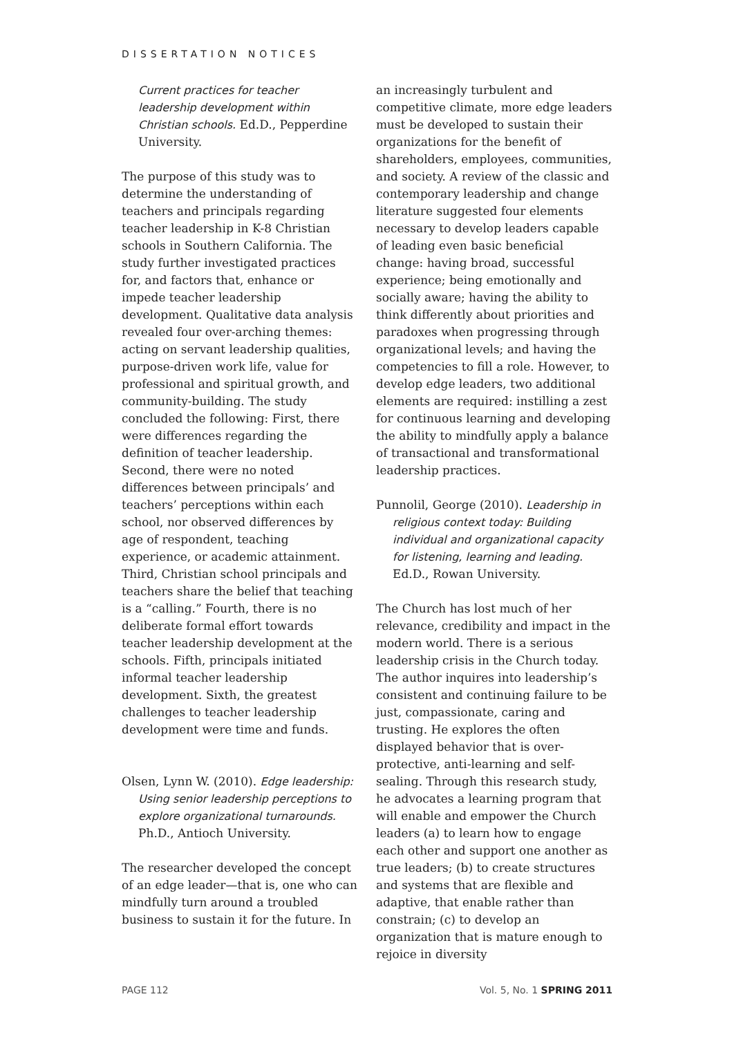DISSERTATION NOTICES
Current practices for teacher leadership development within Christian schools. Ed.D., Pepperdine University.
The purpose of this study was to determine the understanding of teachers and principals regarding teacher leadership in K-8 Christian schools in Southern California. The study further investigated practices for, and factors that, enhance or impede teacher leadership development. Qualitative data analysis revealed four over-arching themes: acting on servant leadership qualities, purpose-driven work life, value for professional and spiritual growth, and community-building. The study concluded the following: First, there were differences regarding the definition of teacher leadership. Second, there were no noted differences between principals’ and teachers’ perceptions within each school, nor observed differences by age of respondent, teaching experience, or academic attainment. Third, Christian school principals and teachers share the belief that teaching is a “calling.” Fourth, there is no deliberate formal effort towards teacher leadership development at the schools. Fifth, principals initiated informal teacher leadership development. Sixth, the greatest challenges to teacher leadership development were time and funds.
Olsen, Lynn W. (2010). Edge leadership: Using senior leadership perceptions to explore organizational turnarounds. Ph.D., Antioch University.
The researcher developed the concept of an edge leader—that is, one who can mindfully turn around a troubled business to sustain it for the future. In
an increasingly turbulent and competitive climate, more edge leaders must be developed to sustain their organizations for the benefit of shareholders, employees, communities, and society. A review of the classic and contemporary leadership and change literature suggested four elements necessary to develop leaders capable of leading even basic beneficial change: having broad, successful experience; being emotionally and socially aware; having the ability to think differently about priorities and paradoxes when progressing through organizational levels; and having the competencies to fill a role. However, to develop edge leaders, two additional elements are required: instilling a zest for continuous learning and developing the ability to mindfully apply a balance of transactional and transformational leadership practices.
Punnolil, George (2010). Leadership in religious context today: Building individual and organizational capacity for listening, learning and leading. Ed.D., Rowan University.
The Church has lost much of her relevance, credibility and impact in the modern world. There is a serious leadership crisis in the Church today. The author inquires into leadership’s consistent and continuing failure to be just, compassionate, caring and trusting. He explores the often displayed behavior that is over-protective, anti-learning and self-sealing. Through this research study, he advocates a learning program that will enable and empower the Church leaders (a) to learn how to engage each other and support one another as true leaders; (b) to create structures and systems that are flexible and adaptive, that enable rather than constrain; (c) to develop an organization that is mature enough to rejoice in diversity
PAGE 112 Vol. 5, No. 1 SPRING 2011